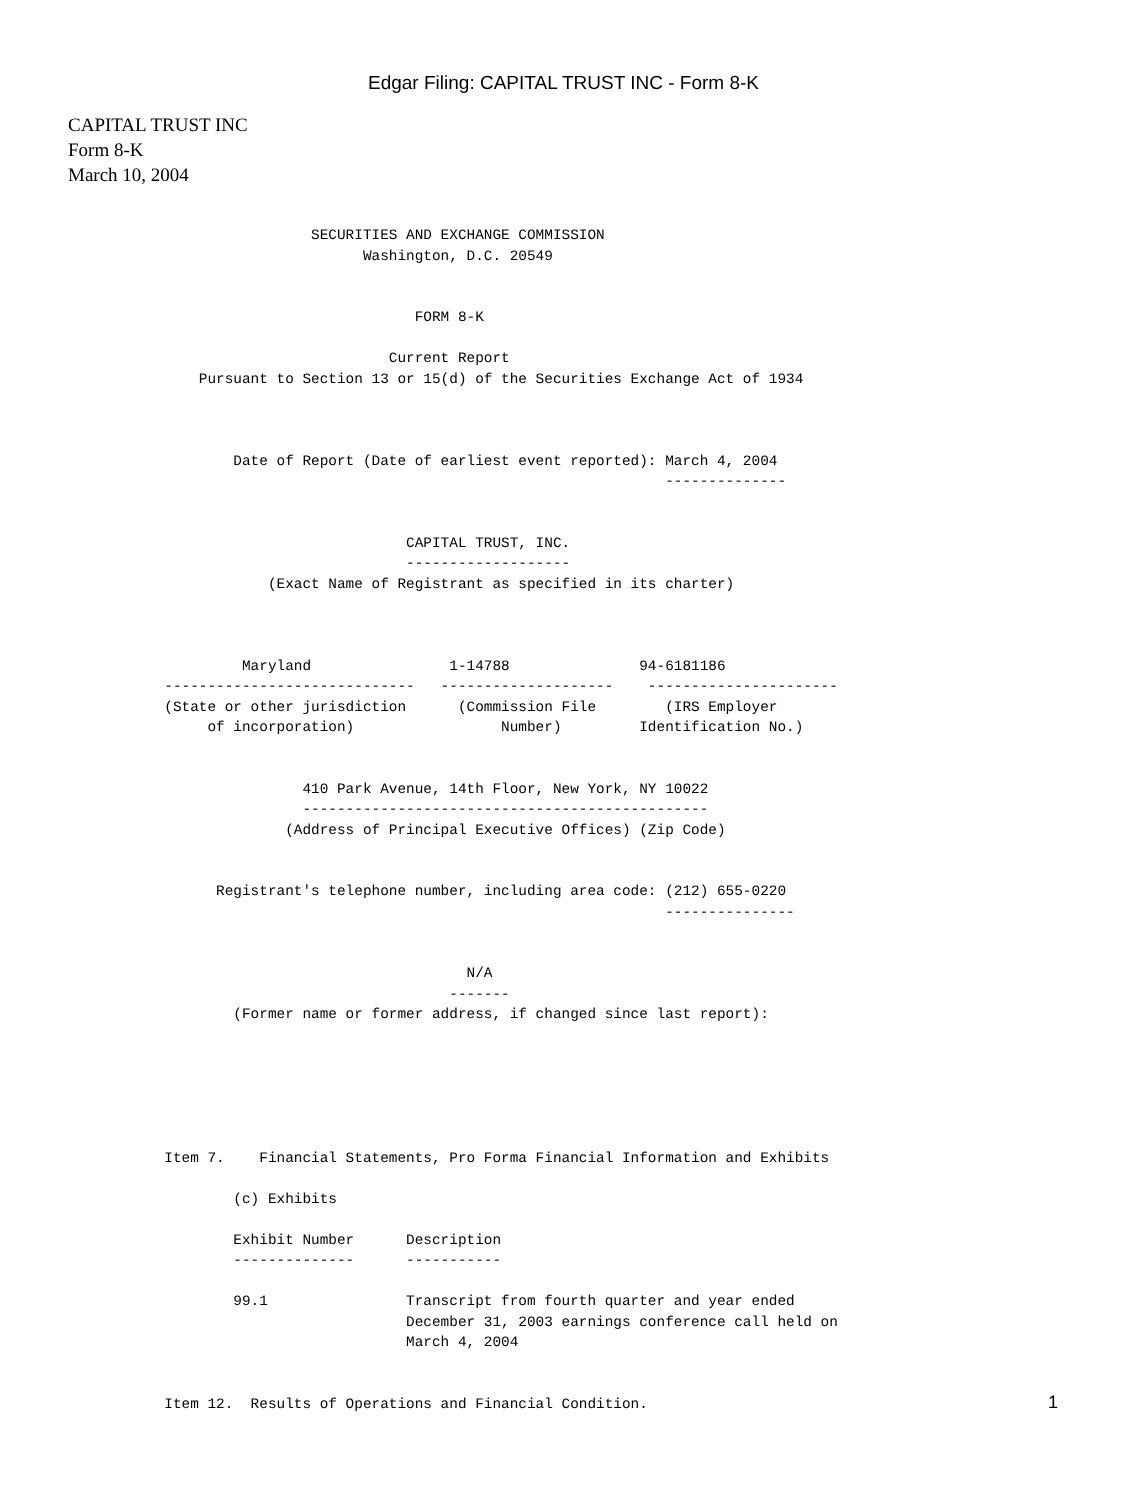Edgar Filing: CAPITAL TRUST INC - Form 8-K
CAPITAL TRUST INC
Form 8-K
March 10, 2004
                              SECURITIES AND EXCHANGE COMMISSION
                                    Washington, D.C. 20549


                                          FORM 8-K

                                       Current Report
                 Pursuant to Section 13 or 15(d) of the Securities Exchange Act of 1934



                     Date of Report (Date of earliest event reported): March 4, 2004
                                                                       --------------


                                         CAPITAL TRUST, INC.
                                         -------------------
                         (Exact Name of Registrant as specified in its charter)



                      Maryland                1-14788               94-6181186
             -----------------------------   --------------------    ----------------------
             (State or other jurisdiction      (Commission File        (IRS Employer
                  of incorporation)                 Number)         Identification No.)


                             410 Park Avenue, 14th Floor, New York, NY 10022
                             -----------------------------------------------
                           (Address of Principal Executive Offices) (Zip Code)


                   Registrant's telephone number, including area code: (212) 655-0220
                                                                       ---------------


                                                N/A
                                              -------
                     (Former name or former address, if changed since last report):






             Item 7.    Financial Statements, Pro Forma Financial Information and Exhibits

                     (c) Exhibits

                     Exhibit Number      Description
                     --------------      -----------

                     99.1                Transcript from fourth quarter and year ended
                                         December 31, 2003 earnings conference call held on
                                         March 4, 2004


             Item 12.  Results of Operations and Financial Condition.
1